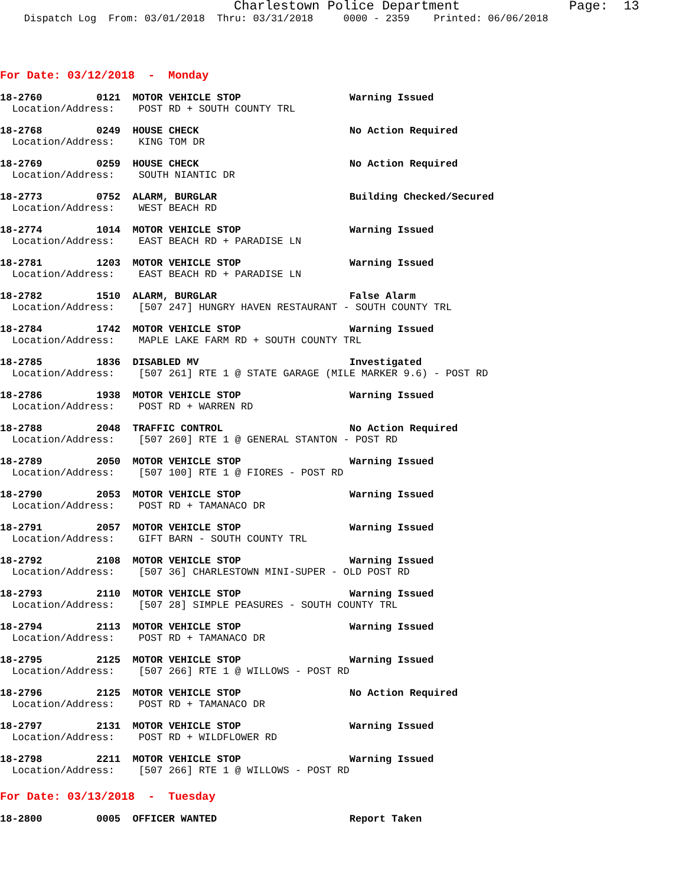Charlestown Police Department              Page:  13
    Dispatch Log  From: 03/01/2018  Thru: 03/31/2018     0000 - 2359    Printed: 06/06/2018
For Date: 03/12/2018  -  Monday
18-2760         0121  MOTOR VEHICLE STOP                  Warning Issued
  Location/Address:    POST RD + SOUTH COUNTY TRL
18-2768         0249  HOUSE CHECK                         No Action Required
  Location/Address:    KING TOM DR
18-2769         0259  HOUSE CHECK                         No Action Required
  Location/Address:    SOUTH NIANTIC DR
18-2773         0752  ALARM, BURGLAR                      Building Checked/Secured
  Location/Address:    WEST BEACH RD
18-2774         1014  MOTOR VEHICLE STOP                  Warning Issued
  Location/Address:    EAST BEACH RD + PARADISE LN
18-2781         1203  MOTOR VEHICLE STOP                  Warning Issued
  Location/Address:    EAST BEACH RD + PARADISE LN
18-2782         1510  ALARM, BURGLAR                      False Alarm
  Location/Address:    [507 247] HUNGRY HAVEN RESTAURANT - SOUTH COUNTY TRL
18-2784         1742  MOTOR VEHICLE STOP                  Warning Issued
  Location/Address:    MAPLE LAKE FARM RD + SOUTH COUNTY TRL
18-2785         1836  DISABLED MV                         Investigated
  Location/Address:    [507 261] RTE 1 @ STATE GARAGE (MILE MARKER 9.6) - POST RD
18-2786         1938  MOTOR VEHICLE STOP                  Warning Issued
  Location/Address:    POST RD + WARREN RD
18-2788         2048  TRAFFIC CONTROL                     No Action Required
  Location/Address:    [507 260] RTE 1 @ GENERAL STANTON - POST RD
18-2789         2050  MOTOR VEHICLE STOP                  Warning Issued
  Location/Address:    [507 100] RTE 1 @ FIORES - POST RD
18-2790         2053  MOTOR VEHICLE STOP                  Warning Issued
  Location/Address:    POST RD + TAMANACO DR
18-2791         2057  MOTOR VEHICLE STOP                  Warning Issued
  Location/Address:    GIFT BARN - SOUTH COUNTY TRL
18-2792         2108  MOTOR VEHICLE STOP                  Warning Issued
  Location/Address:    [507 36] CHARLESTOWN MINI-SUPER - OLD POST RD
18-2793         2110  MOTOR VEHICLE STOP                  Warning Issued
  Location/Address:    [507 28] SIMPLE PEASURES - SOUTH COUNTY TRL
18-2794         2113  MOTOR VEHICLE STOP                  Warning Issued
  Location/Address:    POST RD + TAMANACO DR
18-2795         2125  MOTOR VEHICLE STOP                  Warning Issued
  Location/Address:    [507 266] RTE 1 @ WILLOWS - POST RD
18-2796         2125  MOTOR VEHICLE STOP                  No Action Required
  Location/Address:    POST RD + TAMANACO DR
18-2797         2131  MOTOR VEHICLE STOP                  Warning Issued
  Location/Address:    POST RD + WILDFLOWER RD
18-2798         2211  MOTOR VEHICLE STOP                  Warning Issued
  Location/Address:    [507 266] RTE 1 @ WILLOWS - POST RD
For Date: 03/13/2018  -  Tuesday
18-2800         0005  OFFICER WANTED                      Report Taken